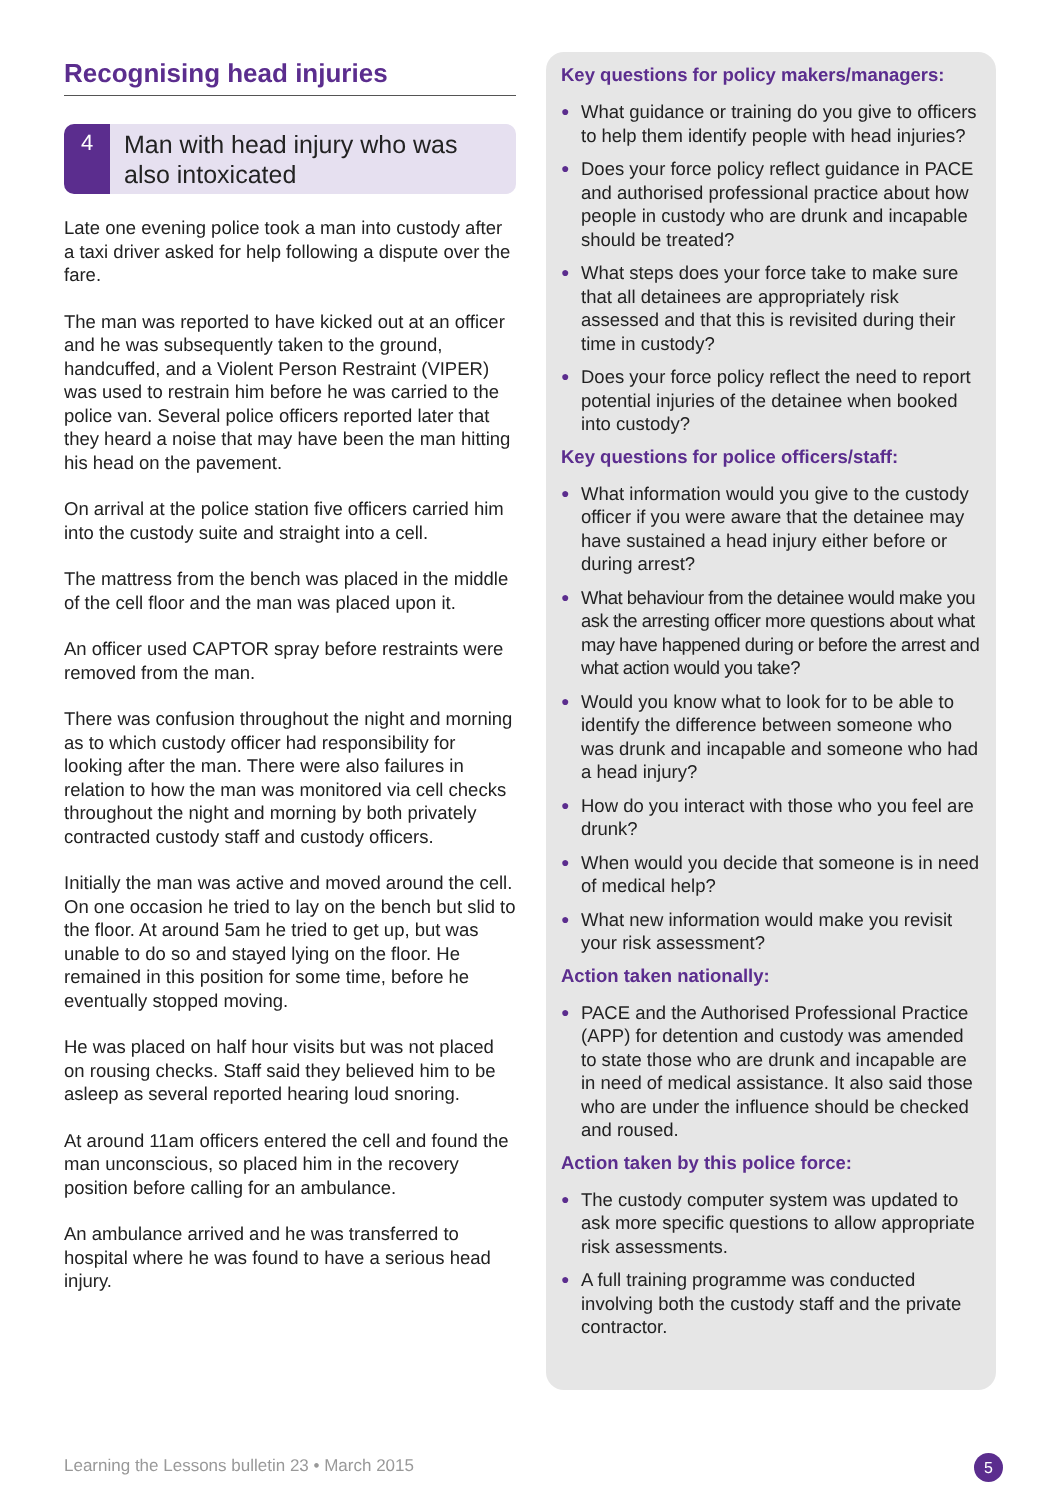Recognising head injuries
4
Man with head injury who was also intoxicated
Late one evening police took a man into custody after a taxi driver asked for help following a dispute over the fare.
The man was reported to have kicked out at an officer and he was subsequently taken to the ground, handcuffed, and a Violent Person Restraint (VIPER) was used to restrain him before he was carried to the police van. Several police officers reported later that they heard a noise that may have been the man hitting his head on the pavement.
On arrival at the police station five officers carried him into the custody suite and straight into a cell.
The mattress from the bench was placed in the middle of the cell floor and the man was placed upon it.
An officer used CAPTOR spray before restraints were removed from the man.
There was confusion throughout the night and morning as to which custody officer had responsibility for looking after the man. There were also failures in relation to how the man was monitored via cell checks throughout the night and morning by both privately contracted custody staff and custody officers.
Initially the man was active and moved around the cell. On one occasion he tried to lay on the bench but slid to the floor. At around 5am he tried to get up, but was unable to do so and stayed lying on the floor. He remained in this position for some time, before he eventually stopped moving.
He was placed on half hour visits but was not placed on rousing checks. Staff said they believed him to be asleep as several reported hearing loud snoring.
At around 11am officers entered the cell and found the man unconscious, so placed him in the recovery position before calling for an ambulance.
An ambulance arrived and he was transferred to hospital where he was found to have a serious head injury.
Key questions for policy makers/managers:
● What guidance or training do you give to officers to help them identify people with head injuries?
● Does your force policy reflect guidance in PACE and authorised professional practice about how people in custody who are drunk and incapable should be treated?
● What steps does your force take to make sure that all detainees are appropriately risk assessed and that this is revisited during their time in custody?
● Does your force policy reflect the need to report potential injuries of the detainee when booked into custody?
Key questions for police officers/staff:
● What information would you give to the custody officer if you were aware that the detainee may have sustained a head injury either before or during arrest?
● What behaviour from the detainee would make you ask the arresting officer more questions about what may have happened during or before the arrest and what action would you take?
● Would you know what to look for to be able to identify the difference between someone who was drunk and incapable and someone who had a head injury?
● How do you interact with those who you feel are drunk?
● When would you decide that someone is in need of medical help?
● What new information would make you revisit your risk assessment?
Action taken nationally:
● PACE and the Authorised Professional Practice (APP) for detention and custody was amended to state those who are drunk and incapable are in need of medical assistance. It also said those who are under the influence should be checked and roused.
Action taken by this police force:
● The custody computer system was updated to ask more specific questions to allow appropriate risk assessments.
● A full training programme was conducted involving both the custody staff and the private contractor.
Learning the Lessons bulletin 23 • March 2015
5